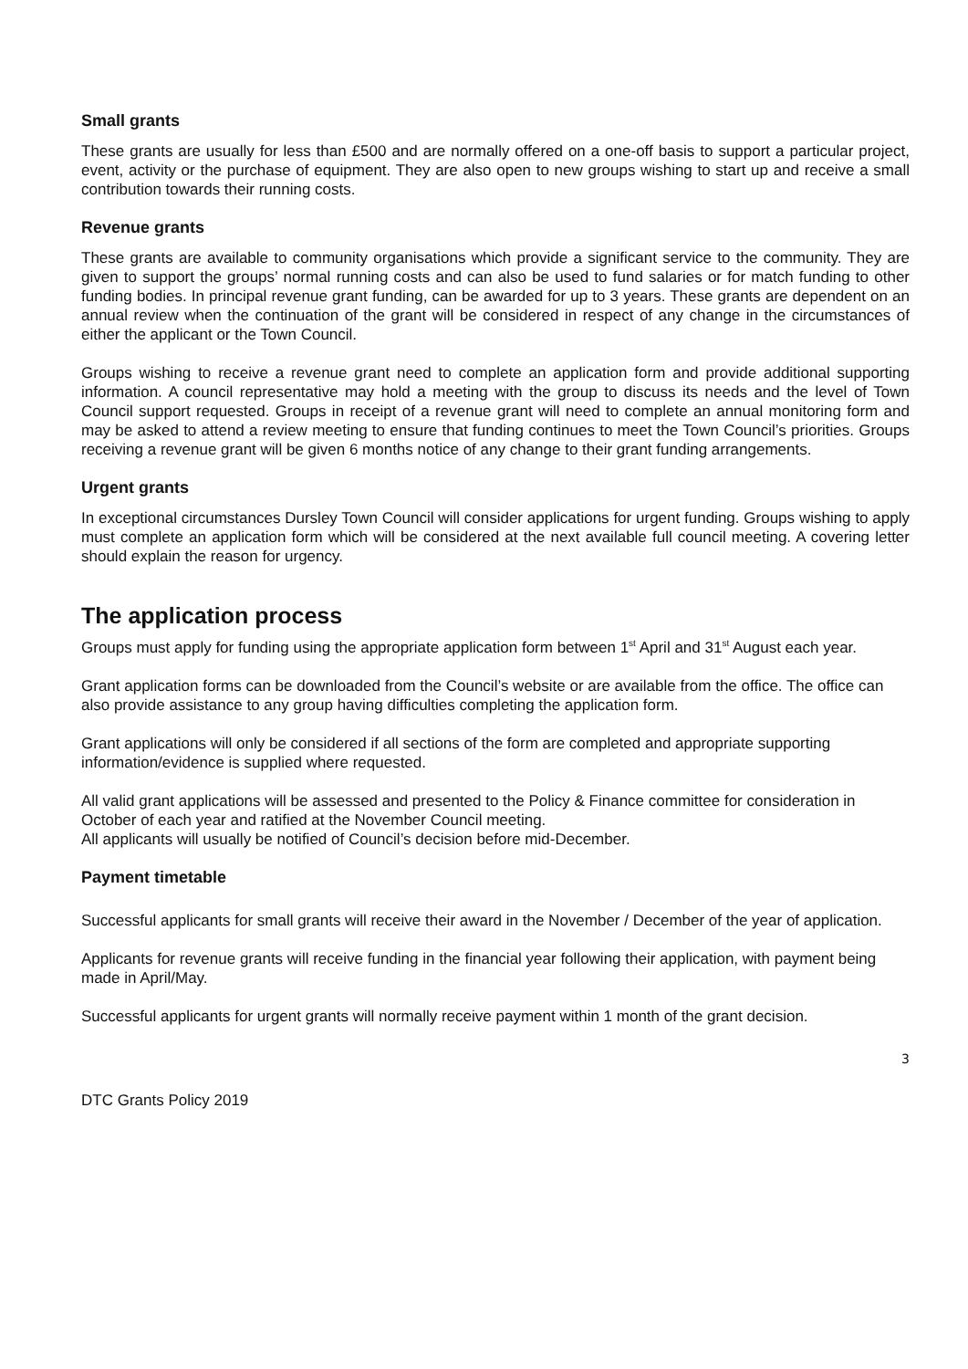Small grants
These grants are usually for less than £500 and are normally offered on a one-off basis to support a particular project, event, activity or the purchase of equipment. They are also open to new groups wishing to start up and receive a small contribution towards their running costs.
Revenue grants
These grants are available to community organisations which provide a significant service to the community. They are given to support the groups’ normal running costs and can also be used to fund salaries or for match funding to other funding bodies. In principal revenue grant funding, can be awarded for up to 3 years. These grants are dependent on an annual review when the continuation of the grant will be considered in respect of any change in the circumstances of either the applicant or the Town Council.
Groups wishing to receive a revenue grant need to complete an application form and provide additional supporting information. A council representative may hold a meeting with the group to discuss its needs and the level of Town Council support requested. Groups in receipt of a revenue grant will need to complete an annual monitoring form and may be asked to attend a review meeting to ensure that funding continues to meet the Town Council’s priorities. Groups receiving a revenue grant will be given 6 months notice of any change to their grant funding arrangements.
Urgent grants
In exceptional circumstances Dursley Town Council will consider applications for urgent funding. Groups wishing to apply must complete an application form which will be considered at the next available full council meeting. A covering letter should explain the reason for urgency.
The application process
Groups must apply for funding using the appropriate application form between 1<sup>st</sup> April and 31<sup>st</sup> August each year.
Grant application forms can be downloaded from the Council’s website or are available from the office. The office can also provide assistance to any group having difficulties completing the application form.
Grant applications will only be considered if all sections of the form are completed and appropriate supporting information/evidence is supplied where requested.
All valid grant applications will be assessed and presented to the Policy & Finance committee for consideration in October of each year and ratified at the November Council meeting.
All applicants will usually be notified of Council’s decision before mid-December.
Payment timetable
Successful applicants for small grants will receive their award in the November / December of the year of application.
Applicants for revenue grants will receive funding in the financial year following their application, with payment being made in April/May.
Successful applicants for urgent grants will normally receive payment within 1 month of the grant decision.
3
DTC Grants Policy 2019